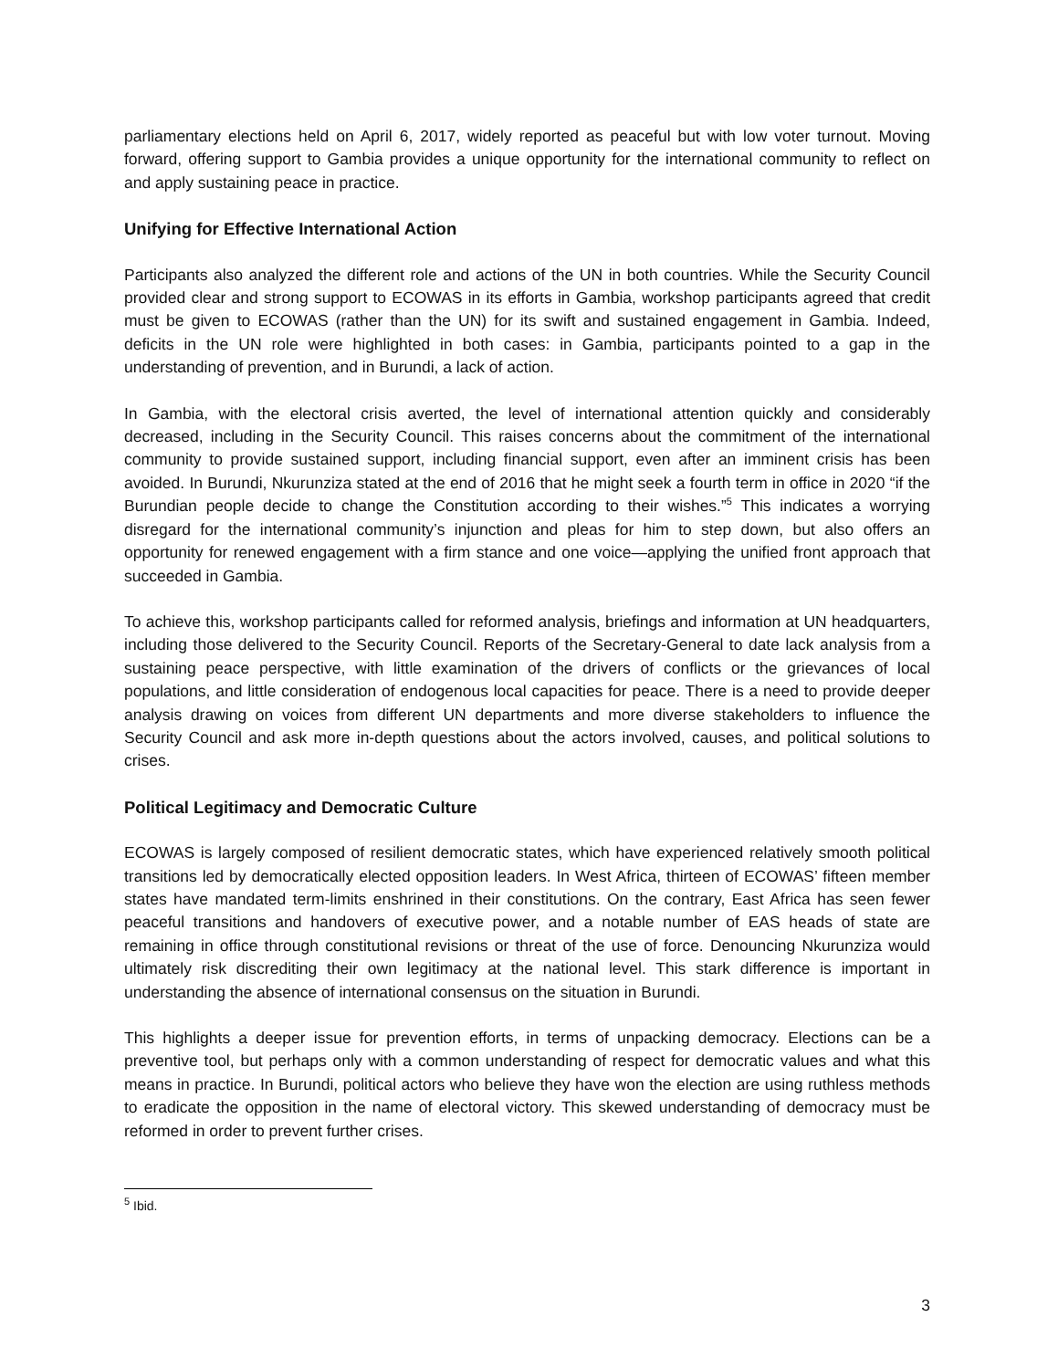parliamentary elections held on April 6, 2017, widely reported as peaceful but with low voter turnout. Moving forward, offering support to Gambia provides a unique opportunity for the international community to reflect on and apply sustaining peace in practice.
Unifying for Effective International Action
Participants also analyzed the different role and actions of the UN in both countries. While the Security Council provided clear and strong support to ECOWAS in its efforts in Gambia, workshop participants agreed that credit must be given to ECOWAS (rather than the UN) for its swift and sustained engagement in Gambia. Indeed, deficits in the UN role were highlighted in both cases: in Gambia, participants pointed to a gap in the understanding of prevention, and in Burundi, a lack of action.
In Gambia, with the electoral crisis averted, the level of international attention quickly and considerably decreased, including in the Security Council. This raises concerns about the commitment of the international community to provide sustained support, including financial support, even after an imminent crisis has been avoided. In Burundi, Nkurunziza stated at the end of 2016 that he might seek a fourth term in office in 2020 “if the Burundian people decide to change the Constitution according to their wishes.”<sup>5</sup> This indicates a worrying disregard for the international community’s injunction and pleas for him to step down, but also offers an opportunity for renewed engagement with a firm stance and one voice—applying the unified front approach that succeeded in Gambia.
To achieve this, workshop participants called for reformed analysis, briefings and information at UN headquarters, including those delivered to the Security Council. Reports of the Secretary-General to date lack analysis from a sustaining peace perspective, with little examination of the drivers of conflicts or the grievances of local populations, and little consideration of endogenous local capacities for peace. There is a need to provide deeper analysis drawing on voices from different UN departments and more diverse stakeholders to influence the Security Council and ask more in-depth questions about the actors involved, causes, and political solutions to crises.
Political Legitimacy and Democratic Culture
ECOWAS is largely composed of resilient democratic states, which have experienced relatively smooth political transitions led by democratically elected opposition leaders. In West Africa, thirteen of ECOWAS’ fifteen member states have mandated term-limits enshrined in their constitutions. On the contrary, East Africa has seen fewer peaceful transitions and handovers of executive power, and a notable number of EAS heads of state are remaining in office through constitutional revisions or threat of the use of force. Denouncing Nkurunziza would ultimately risk discrediting their own legitimacy at the national level. This stark difference is important in understanding the absence of international consensus on the situation in Burundi.
This highlights a deeper issue for prevention efforts, in terms of unpacking democracy. Elections can be a preventive tool, but perhaps only with a common understanding of respect for democratic values and what this means in practice. In Burundi, political actors who believe they have won the election are using ruthless methods to eradicate the opposition in the name of electoral victory. This skewed understanding of democracy must be reformed in order to prevent further crises.
<sup>5</sup> Ibid.
3